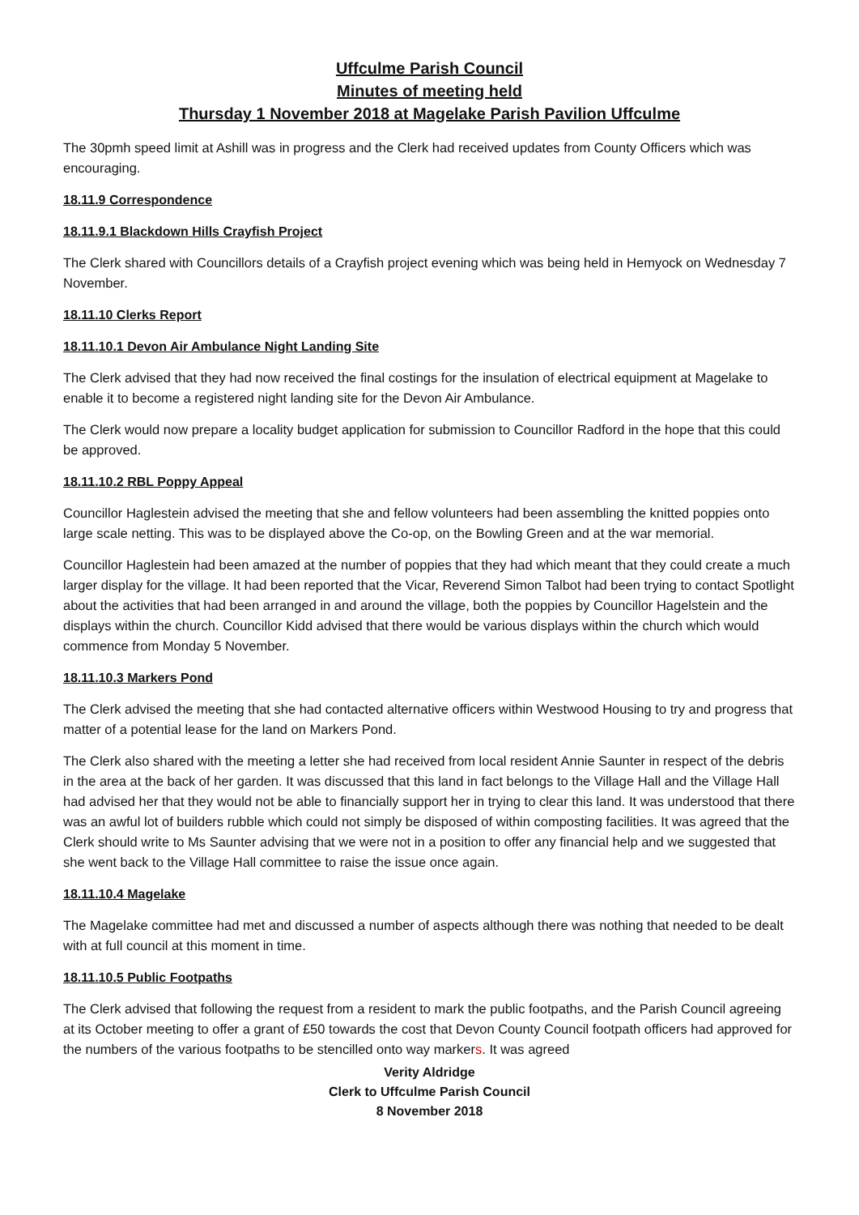Uffculme Parish Council
Minutes of meeting held
Thursday 1 November 2018 at Magelake Parish Pavilion Uffculme
The 30pmh speed limit at Ashill was in progress and the Clerk had received updates from County Officers which was encouraging.
18.11.9 Correspondence
18.11.9.1 Blackdown Hills Crayfish Project
The Clerk shared with Councillors details of a Crayfish project evening which was being held in Hemyock on Wednesday 7 November.
18.11.10 Clerks Report
18.11.10.1 Devon Air Ambulance Night Landing Site
The Clerk advised that they had now received the final costings for the insulation of electrical equipment at Magelake to enable it to become a registered night landing site for the Devon Air Ambulance.
The Clerk would now prepare a locality budget application for submission to Councillor Radford in the hope that this could be approved.
18.11.10.2 RBL Poppy Appeal
Councillor Haglestein advised the meeting that she and fellow volunteers had been assembling the knitted poppies onto large scale netting. This was to be displayed above the Co-op, on the Bowling Green and at the war memorial.
Councillor Haglestein had been amazed at the number of poppies that they had which meant that they could create a much larger display for the village. It had been reported that the Vicar, Reverend Simon Talbot had been trying to contact Spotlight about the activities that had been arranged in and around the village, both the poppies by Councillor Hagelstein and the displays within the church. Councillor Kidd advised that there would be various displays within the church which would commence from Monday 5 November.
18.11.10.3 Markers Pond
The Clerk advised the meeting that she had contacted alternative officers within Westwood Housing to try and progress that matter of a potential lease for the land on Markers Pond.
The Clerk also shared with the meeting a letter she had received from local resident Annie Saunter in respect of the debris in the area at the back of her garden. It was discussed that this land in fact belongs to the Village Hall and the Village Hall had advised her that they would not be able to financially support her in trying to clear this land. It was understood that there was an awful lot of builders rubble which could not simply be disposed of within composting facilities. It was agreed that the Clerk should write to Ms Saunter advising that we were not in a position to offer any financial help and we suggested that she went back to the Village Hall committee to raise the issue once again.
18.11.10.4 Magelake
The Magelake committee had met and discussed a number of aspects although there was nothing that needed to be dealt with at full council at this moment in time.
18.11.10.5 Public Footpaths
The Clerk advised that following the request from a resident to mark the public footpaths, and the Parish Council agreeing at its October meeting to offer a grant of £50 towards the cost that Devon County Council footpath officers had approved for the numbers of the various footpaths to be stencilled onto way markers. It was agreed
Verity Aldridge
Clerk to Uffculme Parish Council
8 November 2018